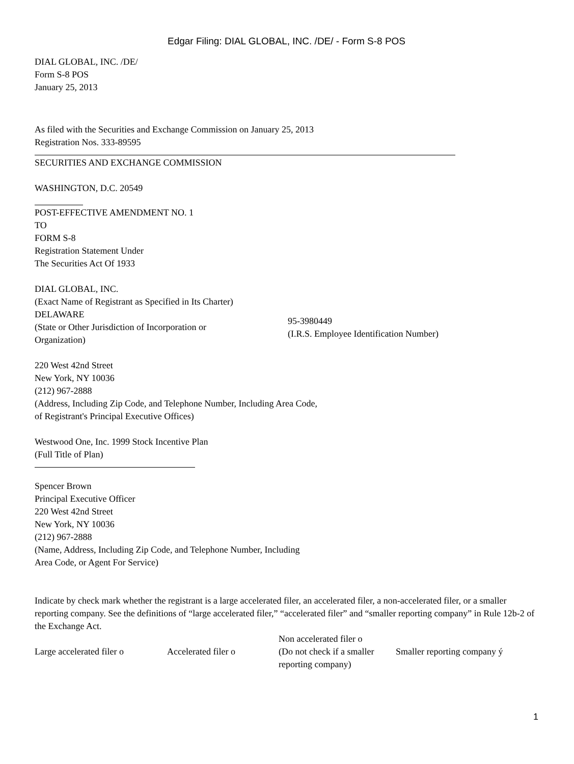Edgar Filing: DIAL GLOBAL, INC. /DE/ - Form S-8 POS
DIAL GLOBAL, INC. /DE/
Form S-8 POS
January 25, 2013
As filed with the Securities and Exchange Commission on January 25, 2013
Registration Nos. 333-89595
SECURITIES AND EXCHANGE COMMISSION
WASHINGTON, D.C. 20549
POST-EFFECTIVE AMENDMENT NO. 1
TO
FORM S-8
Registration Statement Under
The Securities Act Of 1933
DIAL GLOBAL, INC.
(Exact Name of Registrant as Specified in Its Charter)
| DELAWARE (State or Other Jurisdiction of Incorporation or Organization) | 95-3980449 (I.R.S. Employee Identification Number) |
220 West 42nd Street
New York, NY 10036
(212) 967-2888
(Address, Including Zip Code, and Telephone Number, Including Area Code,
of Registrant's Principal Executive Offices)
Westwood One, Inc. 1999 Stock Incentive Plan
(Full Title of Plan)
Spencer Brown
Principal Executive Officer
220 West 42nd Street
New York, NY 10036
(212) 967-2888
(Name, Address, Including Zip Code, and Telephone Number, Including
Area Code, or Agent For Service)
Indicate by check mark whether the registrant is a large accelerated filer, an accelerated filer, a non-accelerated filer, or a smaller reporting company. See the definitions of “large accelerated filer,” “accelerated filer” and “smaller reporting company” in Rule 12b-2 of the Exchange Act.
| Large accelerated filer o | Accelerated filer o | Non accelerated filer o (Do not check if a smaller reporting company) | Smaller reporting company ý |
1